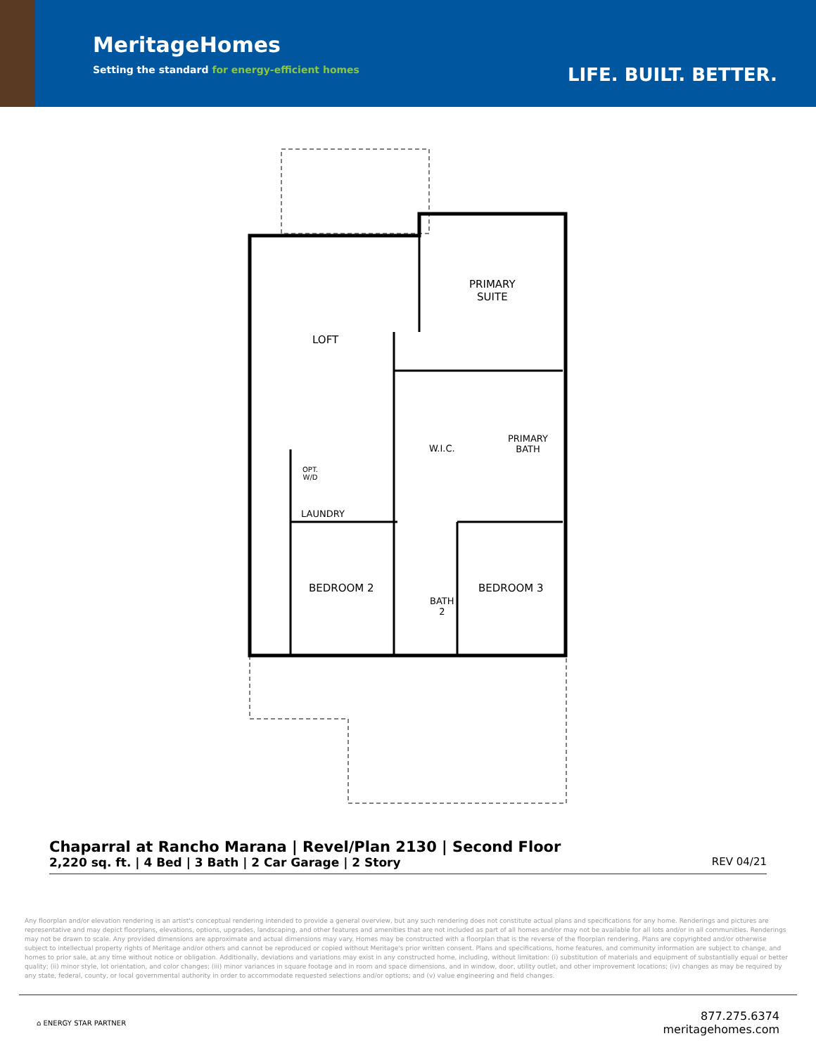MeritageHomes
Setting the standard for energy-efficient homes
LIFE. BUILT. BETTER.
PRIMARY
SUITE
LOFT
W.I.C.
PRIMARY
BATH
OPT.
W/D
LAUNDRY
BEDROOM 2
BATH
2
BEDROOM 3
Chaparral at Rancho Marana | Revel/Plan 2130 | Second Floor
2,220 sq. ft. | 4 Bed | 3 Bath | 2 Car Garage | 2 Story REV 04/21
Any floorplan and/or elevation rendering is an artist's conceptual rendering intended to provide a general overview, but any such rendering does not constitute actual plans and specifications for any home. Renderings and pictures are representative and may depict floorplans, elevations, options, upgrades, landscaping, and other features and amenities that are not included as part of all homes and/or may not be available for all lots and/or in all communities. Renderings may not be drawn to scale. Any provided dimensions are approximate and actual dimensions may vary. Homes may be constructed with a floorplan that is the reverse of the floorplan rendering. Plans are copyrighted and/or otherwise subject to intellectual property rights of Meritage and/or others and cannot be reproduced or copied without Meritage's prior written consent. Plans and specifications, home features, and community information are subject to change, and homes to prior sale, at any time without notice or obligation. Additionally, deviations and variations may exist in any constructed home, including, without limitation: (i) substitution of materials and equipment of substantially equal or better quality; (ii) minor style, lot orientation, and color changes; (iii) minor variances in square footage and in room and space dimensions, and in window, door, utility outlet, and other improvement locations; (iv) changes as may be required by any state, federal, county, or local governmental authority in order to accommodate requested selections and/or options; and (v) value engineering and field changes.
⌂ ENERGY STAR PARTNER
877.275.6374
meritagehomes.com